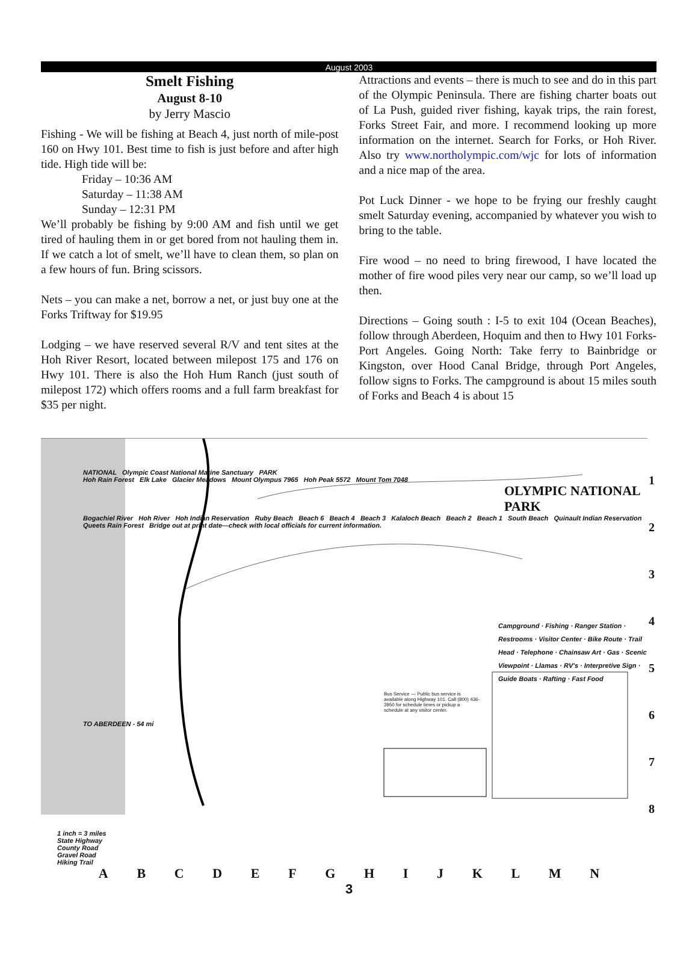August 2003
Smelt Fishing
August 8-10
by Jerry Mascio
Fishing - We will be fishing at Beach 4, just north of mile-post 160 on Hwy 101. Best time to fish is just before and after high tide. High tide will be:
Friday – 10:36 AM
Saturday – 11:38 AM
Sunday – 12:31 PM
We’ll probably be fishing by 9:00 AM and fish until we get tired of hauling them in or get bored from not hauling them in. If we catch a lot of smelt, we’ll have to clean them, so plan on a few hours of fun. Bring scissors.
Nets – you can make a net, borrow a net, or just buy one at the Forks Triftway for $19.95
Lodging – we have reserved several R/V and tent sites at the Hoh River Resort, located between milepost 175 and 176 on Hwy 101. There is also the Hoh Hum Ranch (just south of milepost 172) which offers rooms and a full farm breakfast for $35 per night.
Attractions and events – there is much to see and do in this part of the Olympic Peninsula. There are fishing charter boats out of La Push, guided river fishing, kayak trips, the rain forest, Forks Street Fair, and more. I recommend looking up more information on the internet. Search for Forks, or Hoh River. Also try www.northolympic.com/wjc for lots of information and a nice map of the area.
Pot Luck Dinner - we hope to be frying our freshly caught smelt Saturday evening, accompanied by whatever you wish to bring to the table.
Fire wood – no need to bring firewood, I have located the mother of fire wood piles very near our camp, so we’ll load up then.
Directions – Going south : I-5 to exit 104 (Ocean Beaches), follow through Aberdeen, Hoquim and then to Hwy 101 Forks-Port Angeles. Going North: Take ferry to Bainbridge or Kingston, over Hood Canal Bridge, through Port Angeles, follow signs to Forks. The campground is about 15 miles south of Forks and Beach 4 is about 15
NATIONAL Olympic Coast National Marine Sanctuary PARK
Hoh Rain Forest Elk Lake Glacier Meadows Mount Olympus 7965 Hoh Peak 5572 Mount Tom 7048
OLYMPIC NATIONAL PARK
Bogachiel River Hoh River Hoh Indian Reservation Ruby Beach Beach 6 Beach 4 Beach 3 Kalaloch Beach Beach 2 Beach 1 South Beach Quinault Indian Reservation
Queets Rain Forest Bridge out at print date—check with local officials for current information.
Campground · Fishing · Ranger Station · Restrooms · Visitor Center · Bike Route · Trail Head · Telephone · Chainsaw Art · Gas · Scenic Viewpoint · Llamas · RV's · Interpretive Sign · Guide Boats · Rafting · Fast Food
Bus Service — Public bus service is available along Highway 101. Call (800) 436-3950 for schedule times or pickup a schedule at any visitor center.
TO ABERDEEN - 54 mi
1
2
3
4
5
6
7
8
1 inch = 3 miles
State Highway
County Road
Gravel Road
Hiking Trail
ABCDEFGHIJKLMN
3